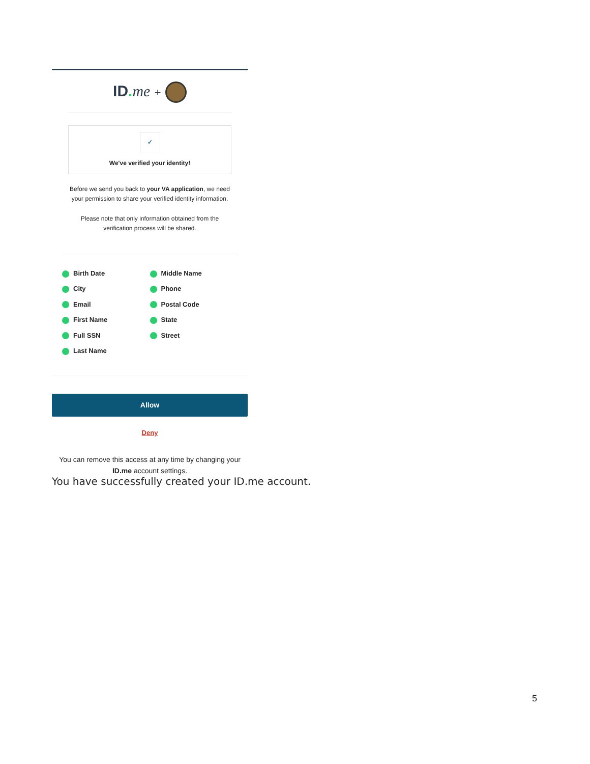ID. me +
✓
We've verified your identity!
Before we send you back to your VA application, we need your permission to share your verified identity information.
Please note that only information obtained from the verification process will be shared.
Birth Date
City
Email
First Name
Full SSN
Last Name
Middle Name
Phone
Postal Code
State
Street
Allow
Deny
You can remove this access at any time by changing your ID.me account settings.
You have successfully created your ID.me account.
5